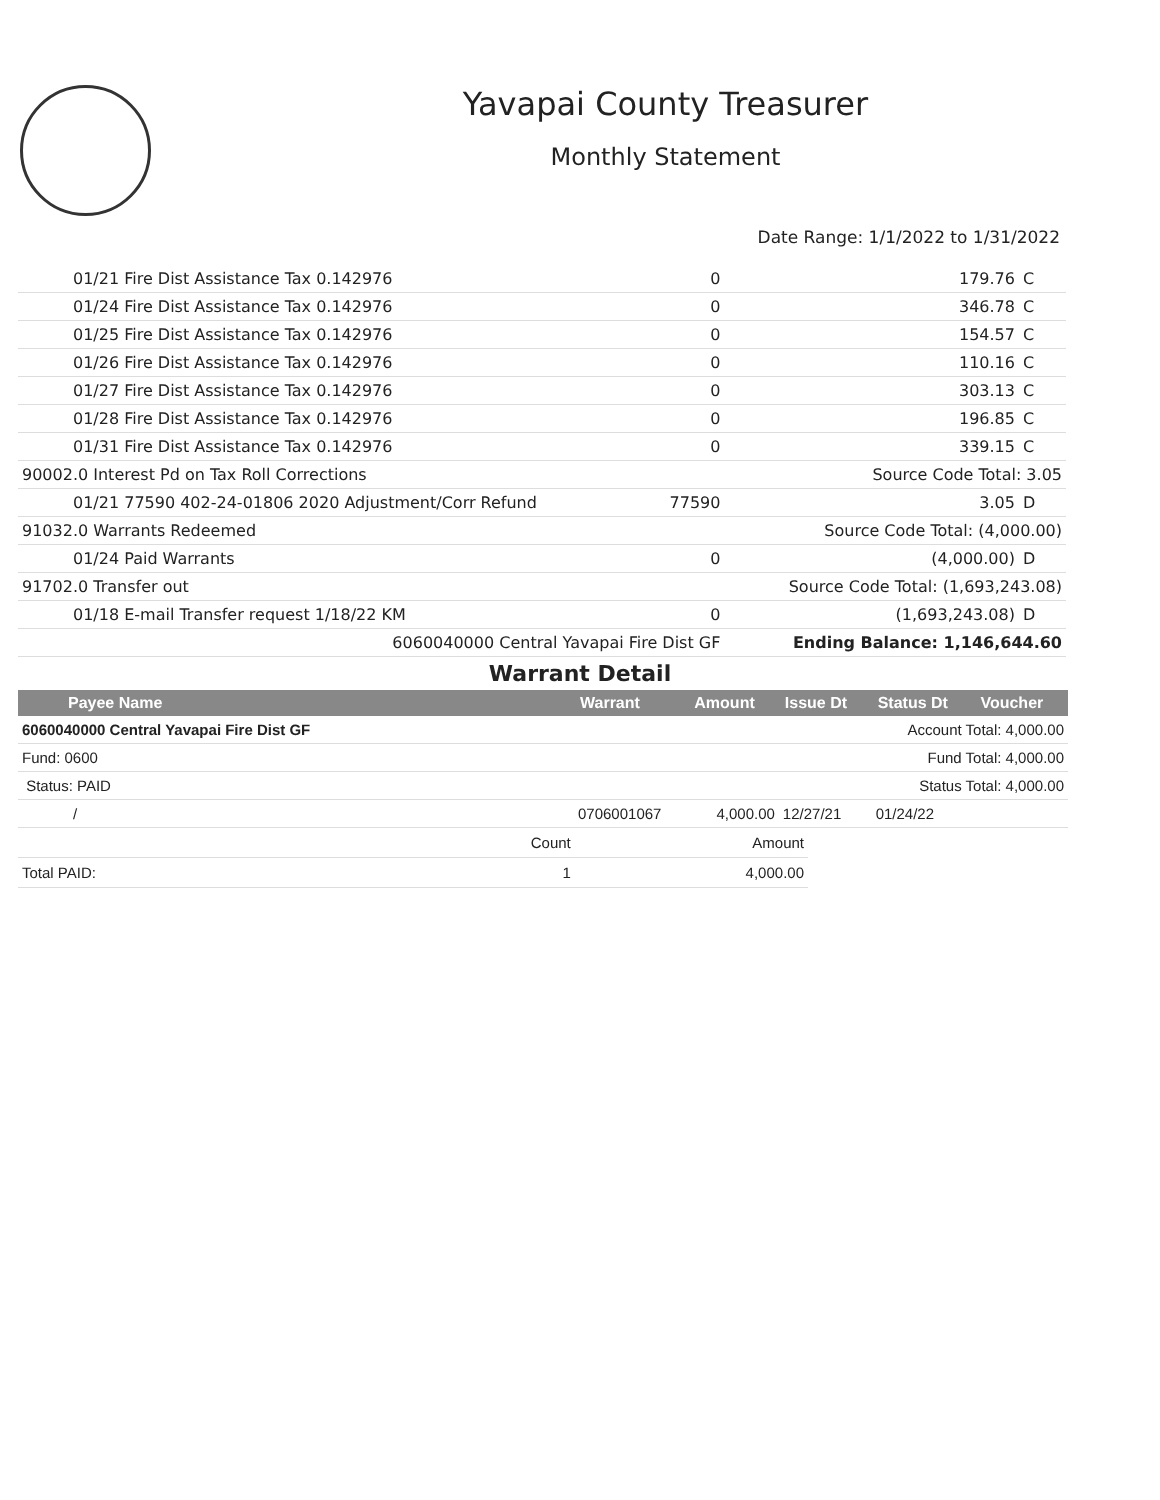Yavapai County Treasurer
Monthly Statement
Date Range: 1/1/2022 to 1/31/2022
| 01/21 Fire Dist Assistance Tax 0.142976 | 0 | 179.76 | C |
| 01/24 Fire Dist Assistance Tax 0.142976 | 0 | 346.78 | C |
| 01/25 Fire Dist Assistance Tax 0.142976 | 0 | 154.57 | C |
| 01/26 Fire Dist Assistance Tax 0.142976 | 0 | 110.16 | C |
| 01/27 Fire Dist Assistance Tax 0.142976 | 0 | 303.13 | C |
| 01/28 Fire Dist Assistance Tax 0.142976 | 0 | 196.85 | C |
| 01/31 Fire Dist Assistance Tax 0.142976 | 0 | 339.15 | C |
| 90002.0 Interest Pd on Tax Roll Corrections | | Source Code Total: 3.05 | |
| 01/21 77590 402-24-01806 2020 Adjustment/Corr Refund | 77590 | 3.05 | D |
| 91032.0 Warrants Redeemed | | Source Code Total: (4,000.00) | |
| 01/24 Paid Warrants | 0 | (4,000.00) | D |
| 91702.0 Transfer out | | Source Code Total: (1,693,243.08) | |
| 01/18 E-mail Transfer request 1/18/22 KM | 0 | (1,693,243.08) | D |
| 6060040000 Central Yavapai Fire Dist GF | | Ending Balance: 1,146,644.60 | |
Warrant Detail
| Payee Name | Warrant | Amount | Issue Dt | Status Dt | Voucher |
| --- | --- | --- | --- | --- | --- |
| 6060040000 Central Yavapai Fire Dist GF | | Account Total: 4,000.00 | | | |
| Fund: 0600 | | Fund Total: 4,000.00 | | | |
| Status: PAID | | Status Total: 4,000.00 | | | |
| / | 0706001067 | 4,000.00 | 12/27/21 | 01/24/22 | |
| | Count | Amount |
| Total PAID: | 1 | 4,000.00 |